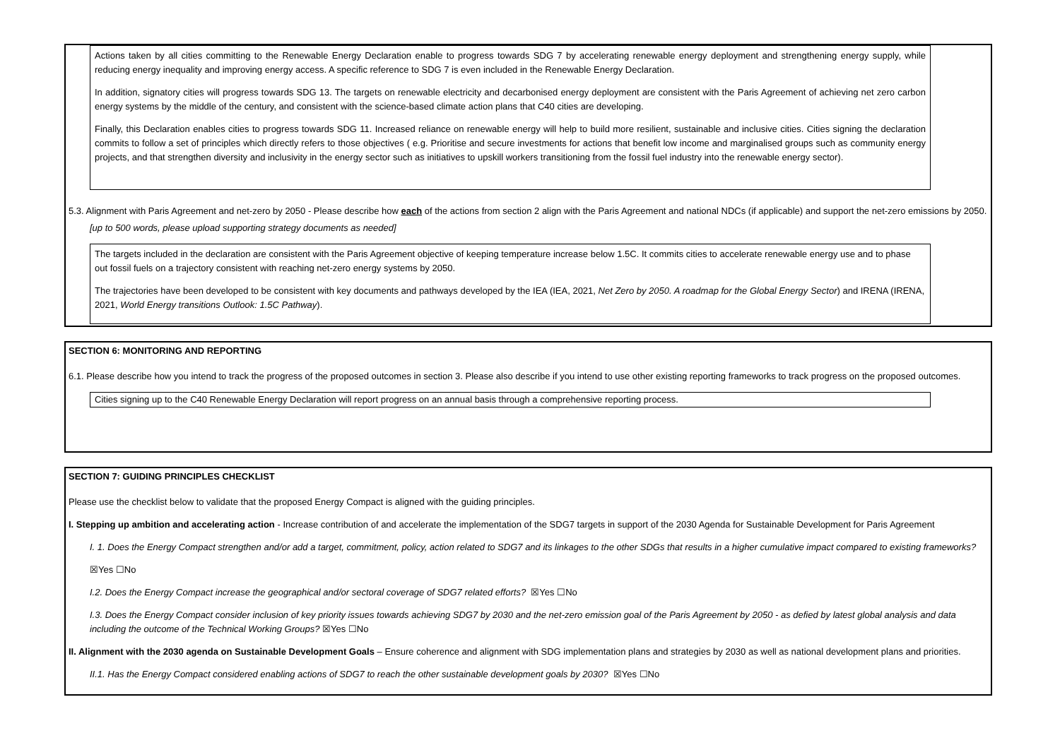Actions taken by all cities committing to the Renewable Energy Declaration enable to progress towards SDG 7 by accelerating renewable energy deployment and strengthening energy supply, while reducing energy inequality and improving energy access. A specific reference to SDG 7 is even included in the Renewable Energy Declaration.
In addition, signatory cities will progress towards SDG 13. The targets on renewable electricity and decarbonised energy deployment are consistent with the Paris Agreement of achieving net zero carbon energy systems by the middle of the century, and consistent with the science-based climate action plans that C40 cities are developing.
Finally, this Declaration enables cities to progress towards SDG 11. Increased reliance on renewable energy will help to build more resilient, sustainable and inclusive cities. Cities signing the declaration commits to follow a set of principles which directly refers to those objectives ( e.g. Prioritise and secure investments for actions that benefit low income and marginalised groups such as community energy projects, and that strengthen diversity and inclusivity in the energy sector such as initiatives to upskill workers transitioning from the fossil fuel industry into the renewable energy sector).
5.3. Alignment with Paris Agreement and net-zero by 2050 - Please describe how each of the actions from section 2 align with the Paris Agreement and national NDCs (if applicable) and support the net-zero emissions by 2050.
[up to 500 words, please upload supporting strategy documents as needed]
The targets included in the declaration are consistent with the Paris Agreement objective of keeping temperature increase below 1.5C. It commits cities to accelerate renewable energy use and to phase out fossil fuels on a trajectory consistent with reaching net-zero energy systems by 2050.
The trajectories have been developed to be consistent with key documents and pathways developed by the IEA (IEA, 2021, Net Zero by 2050. A roadmap for the Global Energy Sector) and IRENA (IRENA, 2021, World Energy transitions Outlook: 1.5C Pathway).
SECTION 6: MONITORING AND REPORTING
6.1. Please describe how you intend to track the progress of the proposed outcomes in section 3. Please also describe if you intend to use other existing reporting frameworks to track progress on the proposed outcomes.
Cities signing up to the C40 Renewable Energy Declaration will report progress on an annual basis through a comprehensive reporting process.
SECTION 7: GUIDING PRINCIPLES CHECKLIST
Please use the checklist below to validate that the proposed Energy Compact is aligned with the guiding principles.
I. Stepping up ambition and accelerating action - Increase contribution of and accelerate the implementation of the SDG7 targets in support of the 2030 Agenda for Sustainable Development for Paris Agreement
I. 1. Does the Energy Compact strengthen and/or add a target, commitment, policy, action related to SDG7 and its linkages to the other SDGs that results in a higher cumulative impact compared to existing frameworks?
☒Yes ☐No
I.2. Does the Energy Compact increase the geographical and/or sectoral coverage of SDG7 related efforts? ☒Yes ☐No
I.3. Does the Energy Compact consider inclusion of key priority issues towards achieving SDG7 by 2030 and the net-zero emission goal of the Paris Agreement by 2050 - as defied by latest global analysis and data including the outcome of the Technical Working Groups? ☒Yes ☐No
II. Alignment with the 2030 agenda on Sustainable Development Goals – Ensure coherence and alignment with SDG implementation plans and strategies by 2030 as well as national development plans and priorities.
II.1. Has the Energy Compact considered enabling actions of SDG7 to reach the other sustainable development goals by 2030? ☒Yes ☐No